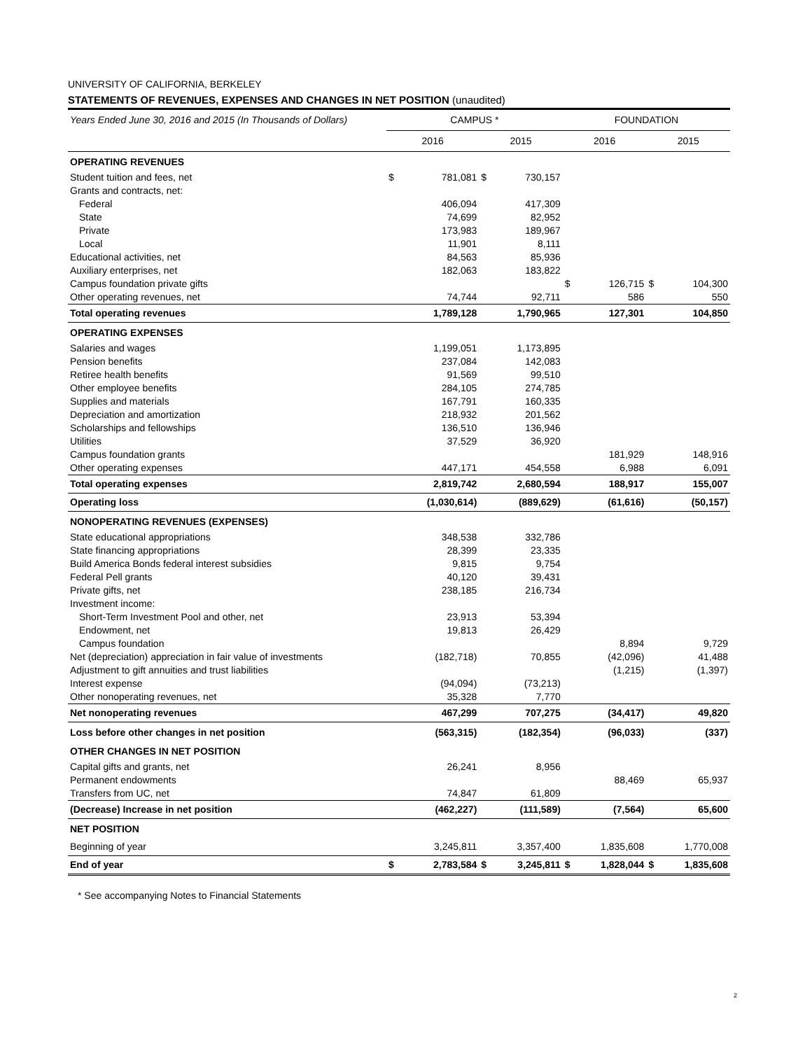UNIVERSITY OF CALIFORNIA, BERKELEY
STATEMENTS OF REVENUES, EXPENSES AND CHANGES IN NET POSITION (unaudited)
| Years Ended June 30, 2016 and 2015 (In Thousands of Dollars) | CAMPUS * | | | | FOUNDATION | | | |
| --- | --- | --- | --- | --- | --- | --- | --- | --- |
| | 2016 | | 2015 | | 2016 | | 2015 | |
| OPERATING REVENUES | | | | | | | | |
| Student tuition and fees, net | $ | 781,081 | $ | 730,157 | | | | |
| Grants and contracts, net: | | | | | | | | |
| Federal | | 406,094 | | 417,309 | | | | |
| State | | 74,699 | | 82,952 | | | | |
| Private | | 173,983 | | 189,967 | | | | |
| Local | | 11,901 | | 8,111 | | | | |
| Educational activities, net | | 84,563 | | 85,936 | | | | |
| Auxiliary enterprises, net | | 182,063 | | 183,822 | | | | |
| Campus foundation private gifts | | | | | $ | 126,715 | $ | 104,300 |
| Other operating revenues, net | | 74,744 | | 92,711 | | 586 | | 550 |
| Total operating revenues | | 1,789,128 | | 1,790,965 | | 127,301 | | 104,850 |
| OPERATING EXPENSES | | | | | | | | |
| Salaries and wages | | 1,199,051 | | 1,173,895 | | | | |
| Pension benefits | | 237,084 | | 142,083 | | | | |
| Retiree health benefits | | 91,569 | | 99,510 | | | | |
| Other employee benefits | | 284,105 | | 274,785 | | | | |
| Supplies and materials | | 167,791 | | 160,335 | | | | |
| Depreciation and amortization | | 218,932 | | 201,562 | | | | |
| Scholarships and fellowships | | 136,510 | | 136,946 | | | | |
| Utilities | | 37,529 | | 36,920 | | | | |
| Campus foundation grants | | | | | | 181,929 | | 148,916 |
| Other operating expenses | | 447,171 | | 454,558 | | 6,988 | | 6,091 |
| Total operating expenses | | 2,819,742 | | 2,680,594 | | 188,917 | | 155,007 |
| Operating loss | | (1,030,614) | | (889,629) | | (61,616) | | (50,157) |
| NONOPERATING REVENUES (EXPENSES) | | | | | | | | |
| State educational appropriations | | 348,538 | | 332,786 | | | | |
| State financing appropriations | | 28,399 | | 23,335 | | | | |
| Build America Bonds federal interest subsidies | | 9,815 | | 9,754 | | | | |
| Federal Pell grants | | 40,120 | | 39,431 | | | | |
| Private gifts, net | | 238,185 | | 216,734 | | | | |
| Investment income: | | | | | | | | |
| Short-Term Investment Pool and other, net | | 23,913 | | 53,394 | | | | |
| Endowment, net | | 19,813 | | 26,429 | | | | |
| Campus foundation | | | | | | 8,894 | | 9,729 |
| Net (depreciation) appreciation in fair value of investments | | (182,718) | | 70,855 | | (42,096) | | 41,488 |
| Adjustment to gift annuities and trust liabilities | | | | | | (1,215) | | (1,397) |
| Interest expense | | (94,094) | | (73,213) | | | | |
| Other nonoperating revenues, net | | 35,328 | | 7,770 | | | | |
| Net nonoperating revenues | | 467,299 | | 707,275 | | (34,417) | | 49,820 |
| Loss before other changes in net position | | (563,315) | | (182,354) | | (96,033) | | (337) |
| OTHER CHANGES IN NET POSITION | | | | | | | | |
| Capital gifts and grants, net | | 26,241 | | 8,956 | | | | |
| Permanent endowments | | | | | | 88,469 | | 65,937 |
| Transfers from UC, net | | 74,847 | | 61,809 | | | | |
| (Decrease) Increase in net position | | (462,227) | | (111,589) | | (7,564) | | 65,600 |
| NET POSITION | | | | | | | | |
| Beginning of year | | 3,245,811 | | 3,357,400 | | 1,835,608 | | 1,770,008 |
| End of year | $ | 2,783,584 | $ | 3,245,811 | $ | 1,828,044 | $ | 1,835,608 |
* See accompanying Notes to Financial Statements
2